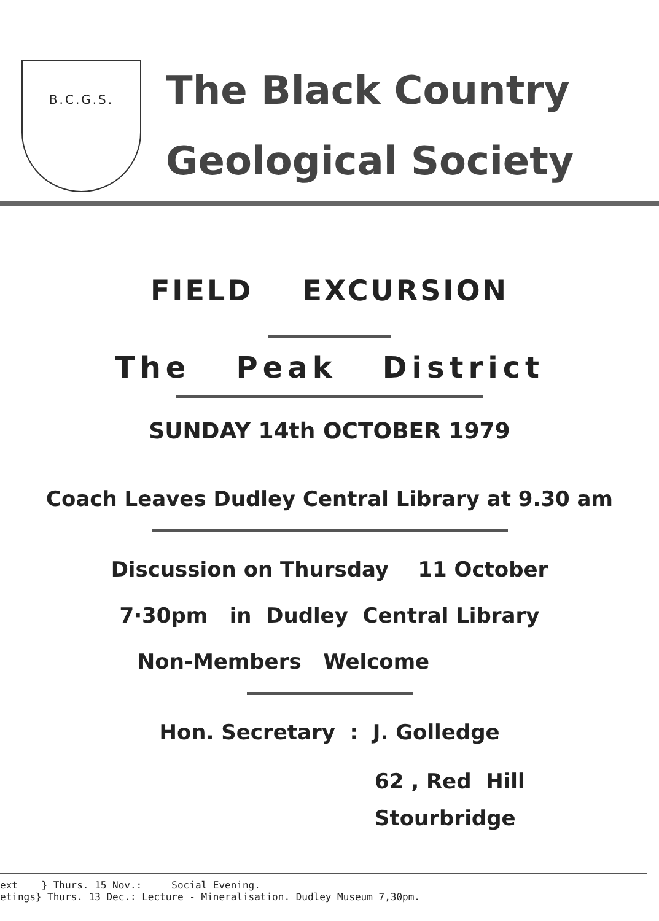B.C.G.S.
The Black Country
Geological Society
FIELD EXCURSION
The Peak District
SUNDAY 14th OCTOBER 1979
Coach Leaves Dudley Central Library at 9.30 am
Discussion on Thursday 11 October
7·30pm in Dudley Central Library
Non-Members Welcome
Hon. Secretary : J. Golledge
62 , Red Hill
Stourbridge
ext } Thurs. 15 Nov.: Social Evening.
etings} Thurs. 13 Dec.: Lecture - Mineralisation. Dudley Museum 7,30pm.